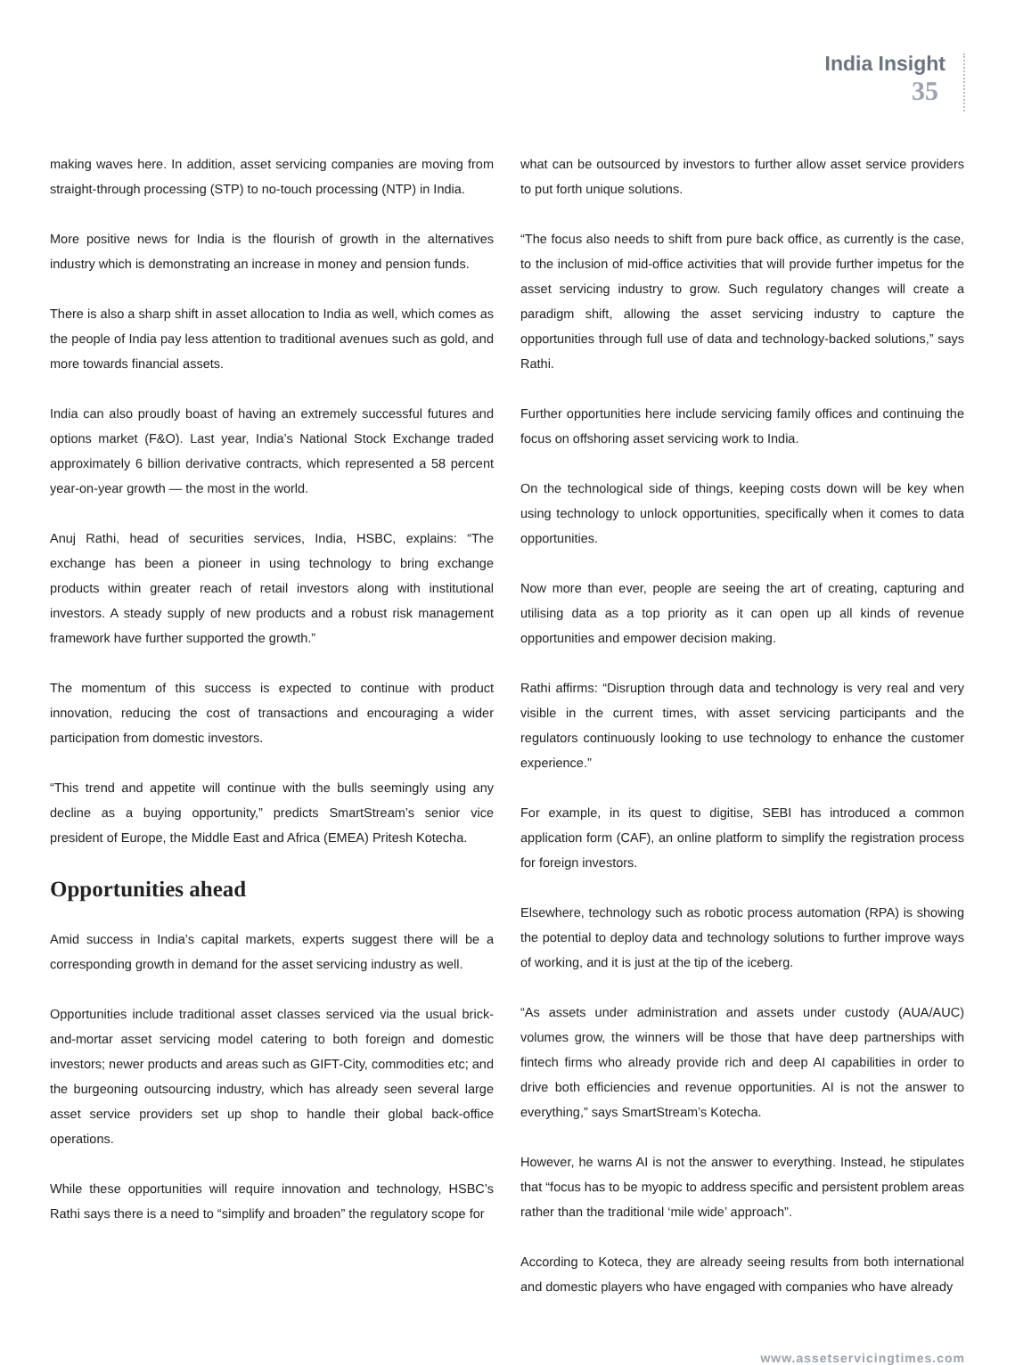India Insight
35
making waves here. In addition, asset servicing companies are moving from straight-through processing (STP) to no-touch processing (NTP) in India.
More positive news for India is the flourish of growth in the alternatives industry which is demonstrating an increase in money and pension funds.
There is also a sharp shift in asset allocation to India as well, which comes as the people of India pay less attention to traditional avenues such as gold, and more towards financial assets.
India can also proudly boast of having an extremely successful futures and options market (F&O). Last year, India’s National Stock Exchange traded approximately 6 billion derivative contracts, which represented a 58 percent year-on-year growth — the most in the world.
Anuj Rathi, head of securities services, India, HSBC, explains: “The exchange has been a pioneer in using technology to bring exchange products within greater reach of retail investors along with institutional investors. A steady supply of new products and a robust risk management framework have further supported the growth.”
The momentum of this success is expected to continue with product innovation, reducing the cost of transactions and encouraging a wider participation from domestic investors.
“This trend and appetite will continue with the bulls seemingly using any decline as a buying opportunity,” predicts SmartStream’s senior vice president of Europe, the Middle East and Africa (EMEA) Pritesh Kotecha.
Opportunities ahead
Amid success in India’s capital markets, experts suggest there will be a corresponding growth in demand for the asset servicing industry as well.
Opportunities include traditional asset classes serviced via the usual brick-and-mortar asset servicing model catering to both foreign and domestic investors; newer products and areas such as GIFT-City, commodities etc; and the burgeoning outsourcing industry, which has already seen several large asset service providers set up shop to handle their global back-office operations.
While these opportunities will require innovation and technology, HSBC’s Rathi says there is a need to “simplify and broaden” the regulatory scope for
what can be outsourced by investors to further allow asset service providers to put forth unique solutions.
“The focus also needs to shift from pure back office, as currently is the case, to the inclusion of mid-office activities that will provide further impetus for the asset servicing industry to grow. Such regulatory changes will create a paradigm shift, allowing the asset servicing industry to capture the opportunities through full use of data and technology-backed solutions,” says Rathi.
Further opportunities here include servicing family offices and continuing the focus on offshoring asset servicing work to India.
On the technological side of things, keeping costs down will be key when using technology to unlock opportunities, specifically when it comes to data opportunities.
Now more than ever, people are seeing the art of creating, capturing and utilising data as a top priority as it can open up all kinds of revenue opportunities and empower decision making.
Rathi affirms: “Disruption through data and technology is very real and very visible in the current times, with asset servicing participants and the regulators continuously looking to use technology to enhance the customer experience.”
For example, in its quest to digitise, SEBI has introduced a common application form (CAF), an online platform to simplify the registration process for foreign investors.
Elsewhere, technology such as robotic process automation (RPA) is showing the potential to deploy data and technology solutions to further improve ways of working, and it is just at the tip of the iceberg.
“As assets under administration and assets under custody (AUA/AUC) volumes grow, the winners will be those that have deep partnerships with fintech firms who already provide rich and deep AI capabilities in order to drive both efficiencies and revenue opportunities. AI is not the answer to everything,” says SmartStream’s Kotecha.
However, he warns AI is not the answer to everything. Instead, he stipulates that “focus has to be myopic to address specific and persistent problem areas rather than the traditional ‘mile wide’ approach”.
According to Koteca, they are already seeing results from both international and domestic players who have engaged with companies who have already
www.assetservicingtimes.com